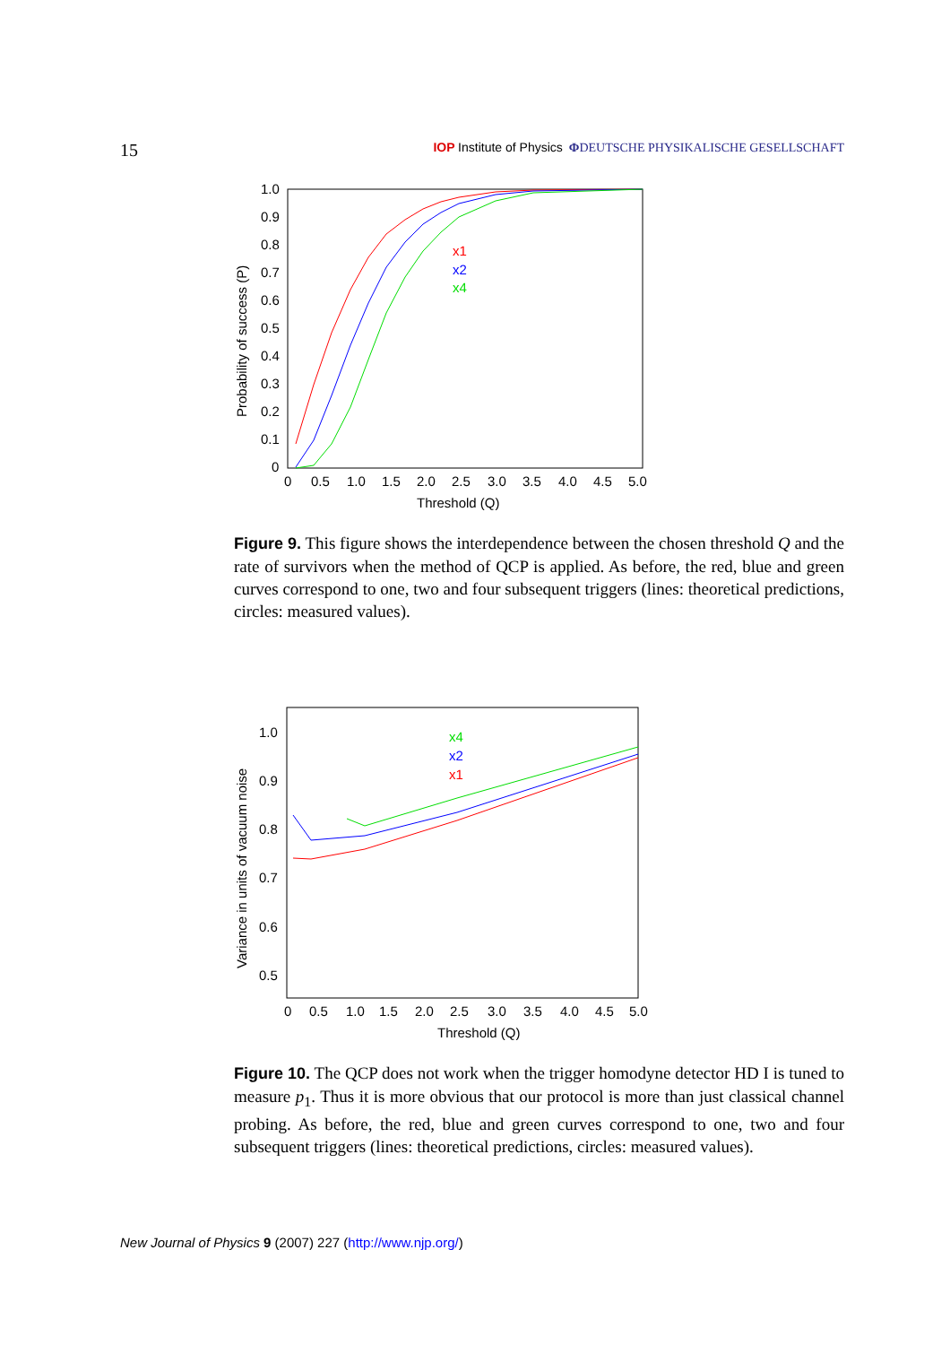15
IOP Institute of Physics ΦDEUTSCHE PHYSIKALISCHE GESELLSCHAFT
1.0
0.9
0.8
0.7
0.6
0.5
0.4
0.3
0.2
0.1
0
0
0.5
1.0
1.5
2.0
2.5
3.0
3.5
4.0
4.5
5.0
Threshold (Q)
Probability of success (P)
x1
x2
x4
Figure 9. This figure shows the interdependence between the chosen threshold Q and the rate of survivors when the method of QCP is applied. As before, the red, blue and green curves correspond to one, two and four subsequent triggers (lines: theoretical predictions, circles: measured values).
1.0
0.9
0.8
0.7
0.6
0.5
0
0.5
1.0
1.5
2.0
2.5
3.0
3.5
4.0
4.5
5.0
Threshold (Q)
Variance in units of vacuum noise
x4
x2
x1
Figure 10. The QCP does not work when the trigger homodyne detector HD I is tuned to measure p<sub>1</sub>. Thus it is more obvious that our protocol is more than just classical channel probing. As before, the red, blue and green curves correspond to one, two and four subsequent triggers (lines: theoretical predictions, circles: measured values).
New Journal of Physics 9 (2007) 227 (http://www.njp.org/)